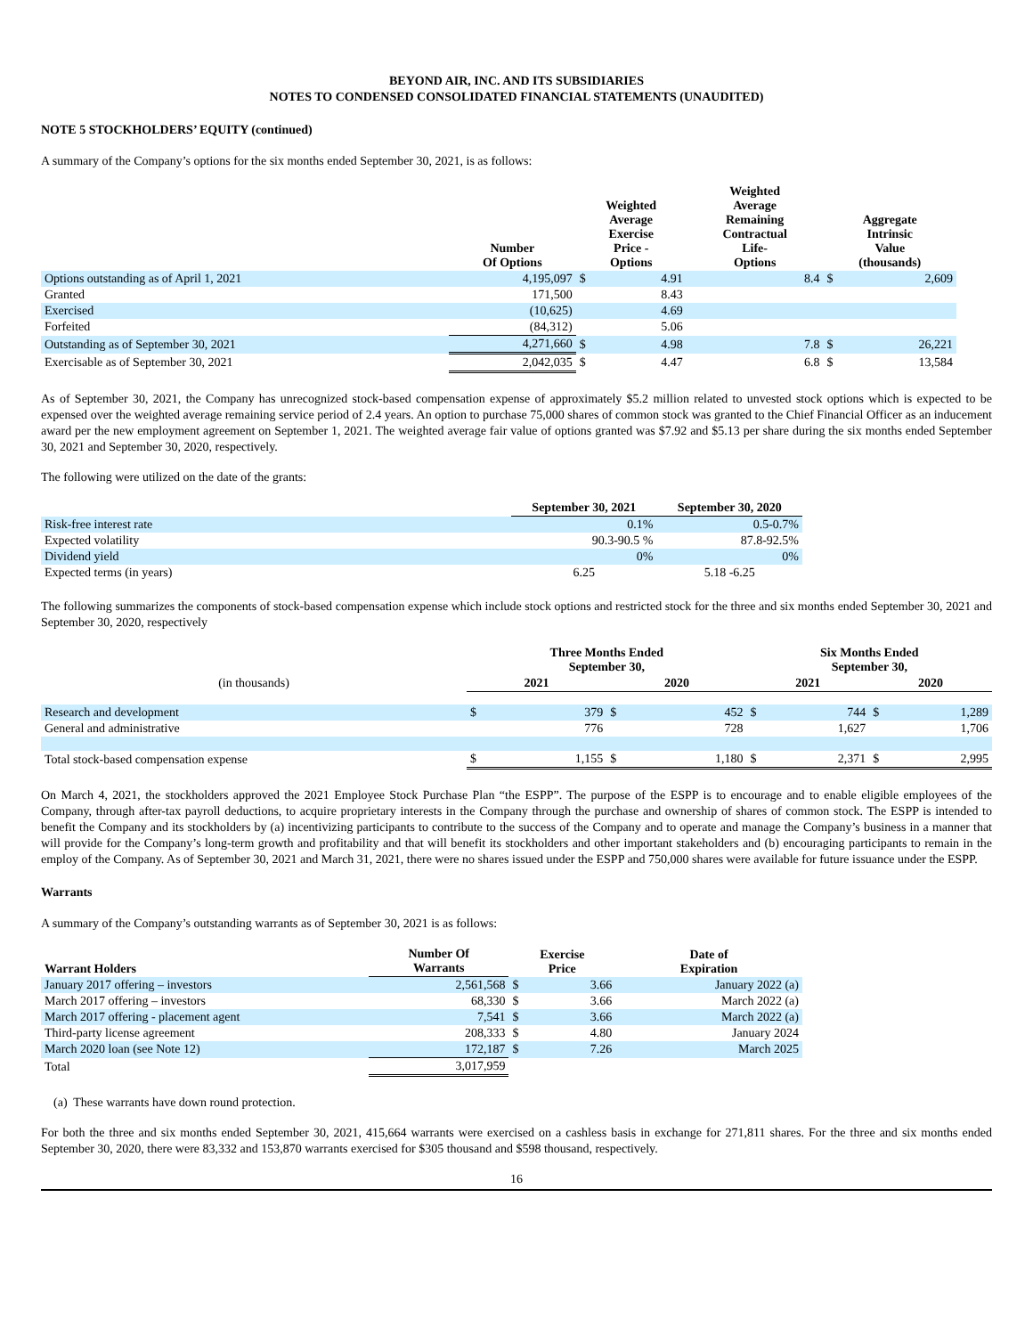BEYOND AIR, INC. AND ITS SUBSIDIARIES
NOTES TO CONDENSED CONSOLIDATED FINANCIAL STATEMENTS (UNAUDITED)
NOTE 5 STOCKHOLDERS’ EQUITY (continued)
A summary of the Company’s options for the six months ended September 30, 2021, is as follows:
| | Number Of Options | Weighted Average Exercise Price - Options | | Weighted Average Remaining Contractual Life- Options | Aggregate Intrinsic Value (thousands) | |
| --- | --- | --- | --- | --- | --- | --- |
| Options outstanding as of April 1, 2021 | 4,195,097 | $ | 4.91 | 8.4 | $ | 2,609 |
| Granted | 171,500 | | 8.43 | | | |
| Exercised | (10,625) | | 4.69 | | | |
| Forfeited | (84,312) | | 5.06 | | | |
| Outstanding as of September 30, 2021 | 4,271,660 | $ | 4.98 | 7.8 | $ | 26,221 |
| Exercisable as of September 30, 2021 | 2,042,035 | $ | 4.47 | 6.8 | $ | 13,584 |
As of September 30, 2021, the Company has unrecognized stock-based compensation expense of approximately $5.2 million related to unvested stock options which is expected to be expensed over the weighted average remaining service period of 2.4 years. An option to purchase 75,000 shares of common stock was granted to the Chief Financial Officer as an inducement award per the new employment agreement on September 1, 2021. The weighted average fair value of options granted was $7.92 and $5.13 per share during the six months ended September 30, 2021 and September 30, 2020, respectively.
The following were utilized on the date of the grants:
| | September 30, 2021 | September 30, 2020 |
| --- | --- | --- |
| Risk-free interest rate | 0.1% | 0.5-0.7% |
| Expected volatility | 90.3-90.5 % | 87.8-92.5% |
| Dividend yield | 0% | 0% |
| Expected terms (in years) | 6.25 | 5.18 -6.25 |
The following summarizes the components of stock-based compensation expense which include stock options and restricted stock for the three and six months ended September 30, 2021 and September 30, 2020, respectively
| | Three Months Ended September 30, | | | | Six Months Ended September 30, | | | |
| --- | --- | --- | --- | --- | --- | --- | --- | --- |
| (in thousands) | 2021 | | 2020 | | 2021 | | 2020 | |
| Research and development | $ | 379 | $ | 452 | $ | 744 | $ | 1,289 |
| General and administrative | | 776 | | 728 | | 1,627 | | 1,706 |
| Total stock-based compensation expense | $ | 1,155 | $ | 1,180 | $ | 2,371 | $ | 2,995 |
On March 4, 2021, the stockholders approved the 2021 Employee Stock Purchase Plan “the ESPP”. The purpose of the ESPP is to encourage and to enable eligible employees of the Company, through after-tax payroll deductions, to acquire proprietary interests in the Company through the purchase and ownership of shares of common stock. The ESPP is intended to benefit the Company and its stockholders by (a) incentivizing participants to contribute to the success of the Company and to operate and manage the Company’s business in a manner that will provide for the Company’s long-term growth and profitability and that will benefit its stockholders and other important stakeholders and (b) encouraging participants to remain in the employ of the Company. As of September 30, 2021 and March 31, 2021, there were no shares issued under the ESPP and 750,000 shares were available for future issuance under the ESPP.
Warrants
A summary of the Company’s outstanding warrants as of September 30, 2021 is as follows:
| Warrant Holders | Number Of Warrants | Exercise Price | | Date of Expiration |
| --- | --- | --- | --- | --- |
| January 2017 offering – investors | 2,561,568 | $ | 3.66 | January 2022 (a) |
| March 2017 offering – investors | 68,330 | $ | 3.66 | March 2022 (a) |
| March 2017 offering - placement agent | 7,541 | $ | 3.66 | March 2022 (a) |
| Third-party license agreement | 208,333 | $ | 4.80 | January 2024 |
| March 2020 loan (see Note 12) | 172,187 | $ | 7.26 | March 2025 |
| Total | 3,017,959 | | | |
(a) These warrants have down round protection.
For both the three and six months ended September 30, 2021, 415,664 warrants were exercised on a cashless basis in exchange for 271,811 shares. For the three and six months ended September 30, 2020, there were 83,332 and 153,870 warrants exercised for $305 thousand and $598 thousand, respectively.
16